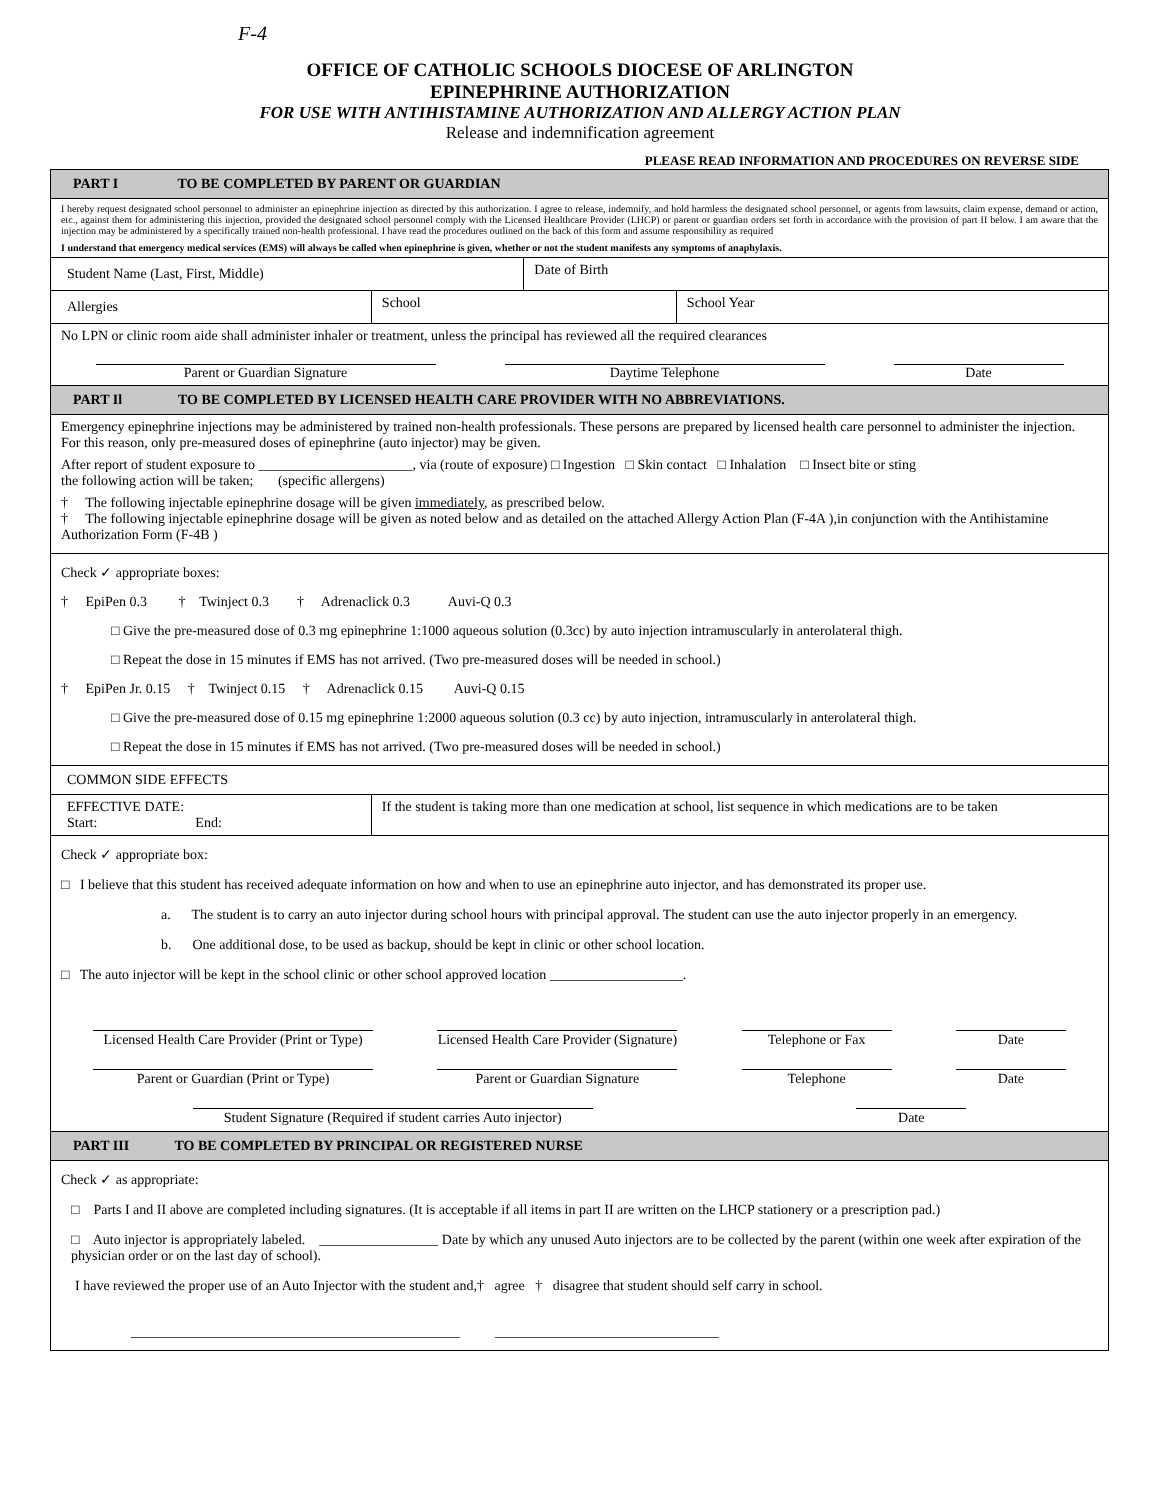F-4
OFFICE OF CATHOLIC SCHOOLS DIOCESE OF ARLINGTON
EPINEPHRINE AUTHORIZATION
FOR USE WITH ANTIHISTAMINE AUTHORIZATION AND ALLERGY ACTION PLAN
Release and indemnification agreement
PLEASE READ INFORMATION AND PROCEDURES ON REVERSE SIDE
| PART I TO BE COMPLETED BY PARENT OR GUARDIAN | | | |
| I hereby request designated school personnel to administer an epinephrine injection as directed by this authorization. I agree to release, indemnify, and hold harmless the designated school personnel, or agents from lawsuits, claim expense, demand or action, etc., against them for administering this injection, provided the designated school personnel comply with the Licensed Healthcare Provider (LHCP) or parent or guardian orders set forth in accordance with the provision of part II below. I am aware that the injection may be administered by a specifically trained non-health professional. I have read the procedures outlined on the back of this form and assume responsibility as required I understand that emergency medical services (EMS) will always be called when epinephrine is given, whether or not the student manifests any symptoms of anaphylaxis. | | | |
| Student Name (Last, First, Middle) | | Date of Birth | |
| Allergies | School | | School Year |
| No LPN or clinic room aide shall administer inhaler or treatment, unless the principal has reviewed all the required clearances Parent or Guardian Signature Daytime Telephone Date | | | |
| PART Il TO BE COMPLETED BY LICENSED HEALTH CARE PROVIDER WITH NO ABBREVIATIONS. | | | |
| Emergency epinephrine injections may be administered by trained non-health professionals. These persons are prepared by licensed health care personnel to administer the injection. For this reason, only pre-measured doses of epinephrine (auto injector) may be given. After report of student exposure to ______________________, via (route of exposure) □ Ingestion □ Skin contact □ Inhalation □ Insect bite or sting the following action will be taken; (specific allergens) † The following injectable epinephrine dosage will be given immediately , as prescribed below. † The following injectable epinephrine dosage will be given as noted below and as detailed on the attached Allergy Action Plan (F-4A ),in conjunction with the Antihistamine Authorization Form (F-4B ) | | | |
| Check ✓ appropriate boxes: † EpiPen 0.3 † Twinject 0.3 † Adrenaclick 0.3 Auvi-Q 0.3 □ Give the pre-measured dose of 0.3 mg epinephrine 1:1000 aqueous solution (0.3cc) by auto injection intramuscularly in anterolateral thigh. □ Repeat the dose in 15 minutes if EMS has not arrived. (Two pre-measured doses will be needed in school.) † EpiPen Jr. 0.15 † Twinject 0.15 † Adrenaclick 0.15 Auvi-Q 0.15 □ Give the pre-measured dose of 0.15 mg epinephrine 1:2000 aqueous solution (0.3 cc) by auto injection, intramuscularly in anterolateral thigh. □ Repeat the dose in 15 minutes if EMS has not arrived. (Two pre-measured doses will be needed in school.) | | | |
| COMMON SIDE EFFECTS | | | |
| EFFECTIVE DATE: Start: End: | If the student is taking more than one medication at school, list sequence in which medications are to be taken | | |
| Check ✓ appropriate box: □ I believe that this student has received adequate information on how and when to use an epinephrine auto injector, and has demonstrated its proper use. a. The student is to carry an auto injector during school hours with principal approval. The student can use the auto injector properly in an emergency. b. One additional dose, to be used as backup, should be kept in clinic or other school location. □ The auto injector will be kept in the school clinic or other school approved location ___________________. Licensed Health Care Provider (Print or Type) Licensed Health Care Provider (Signature) Telephone or Fax Date Parent or Guardian (Print or Type) Parent or Guardian Signature Telephone Date Student Signature (Required if student carries Auto injector) Date | | | |
| PART III TO BE COMPLETED BY PRINCIPAL OR REGISTERED NURSE | | | |
| Check ✓ as appropriate: □ Parts I and II above are completed including signatures. (It is acceptable if all items in part II are written on the LHCP stationery or a prescription pad.) □ Auto injector is appropriately labeled. _________________ Date by which any unused Auto injectors are to be collected by the parent (within one week after expiration of the physician order or on the last day of school). I have reviewed the proper use of an Auto Injector with the student and,† agree † disagree that student should self carry in school. _______________________________________________ ________________________________ | | | |